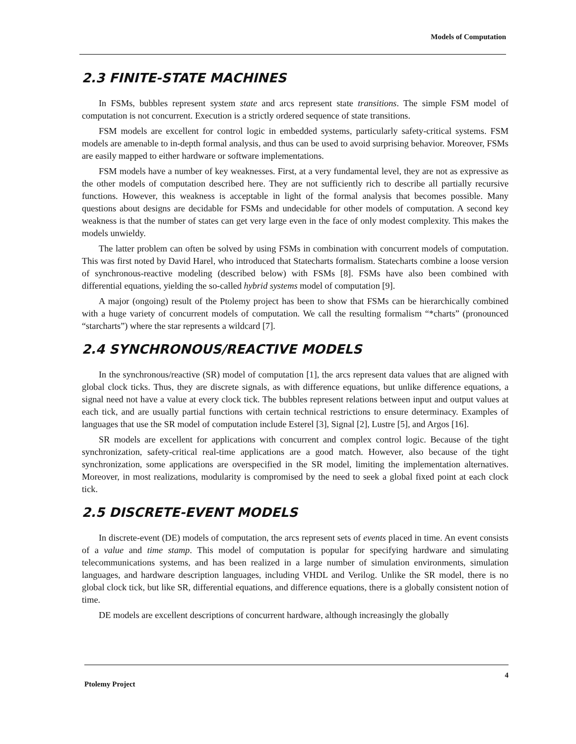Models of Computation
2.3 FINITE-STATE MACHINES
In FSMs, bubbles represent system state and arcs represent state transitions. The simple FSM model of computation is not concurrent. Execution is a strictly ordered sequence of state transitions.
FSM models are excellent for control logic in embedded systems, particularly safety-critical systems. FSM models are amenable to in-depth formal analysis, and thus can be used to avoid surprising behavior. Moreover, FSMs are easily mapped to either hardware or software implementations.
FSM models have a number of key weaknesses. First, at a very fundamental level, they are not as expressive as the other models of computation described here. They are not sufficiently rich to describe all partially recursive functions. However, this weakness is acceptable in light of the formal analysis that becomes possible. Many questions about designs are decidable for FSMs and undecidable for other models of computation. A second key weakness is that the number of states can get very large even in the face of only modest complexity. This makes the models unwieldy.
The latter problem can often be solved by using FSMs in combination with concurrent models of computation. This was first noted by David Harel, who introduced that Statecharts formalism. Statecharts combine a loose version of synchronous-reactive modeling (described below) with FSMs [8]. FSMs have also been combined with differential equations, yielding the so-called hybrid systems model of computation [9].
A major (ongoing) result of the Ptolemy project has been to show that FSMs can be hierarchically combined with a huge variety of concurrent models of computation. We call the resulting formalism “*charts” (pronounced “starcharts”) where the star represents a wildcard [7].
2.4 SYNCHRONOUS/REACTIVE MODELS
In the synchronous/reactive (SR) model of computation [1], the arcs represent data values that are aligned with global clock ticks. Thus, they are discrete signals, as with difference equations, but unlike difference equations, a signal need not have a value at every clock tick. The bubbles represent relations between input and output values at each tick, and are usually partial functions with certain technical restrictions to ensure determinacy. Examples of languages that use the SR model of computation include Esterel [3], Signal [2], Lustre [5], and Argos [16].
SR models are excellent for applications with concurrent and complex control logic. Because of the tight synchronization, safety-critical real-time applications are a good match. However, also because of the tight synchronization, some applications are overspecified in the SR model, limiting the implementation alternatives. Moreover, in most realizations, modularity is compromised by the need to seek a global fixed point at each clock tick.
2.5 DISCRETE-EVENT MODELS
In discrete-event (DE) models of computation, the arcs represent sets of events placed in time. An event consists of a value and time stamp. This model of computation is popular for specifying hardware and simulating telecommunications systems, and has been realized in a large number of simulation environments, simulation languages, and hardware description languages, including VHDL and Verilog. Unlike the SR model, there is no global clock tick, but like SR, differential equations, and difference equations, there is a globally consistent notion of time.
DE models are excellent descriptions of concurrent hardware, although increasingly the globally
Ptolemy Project 4